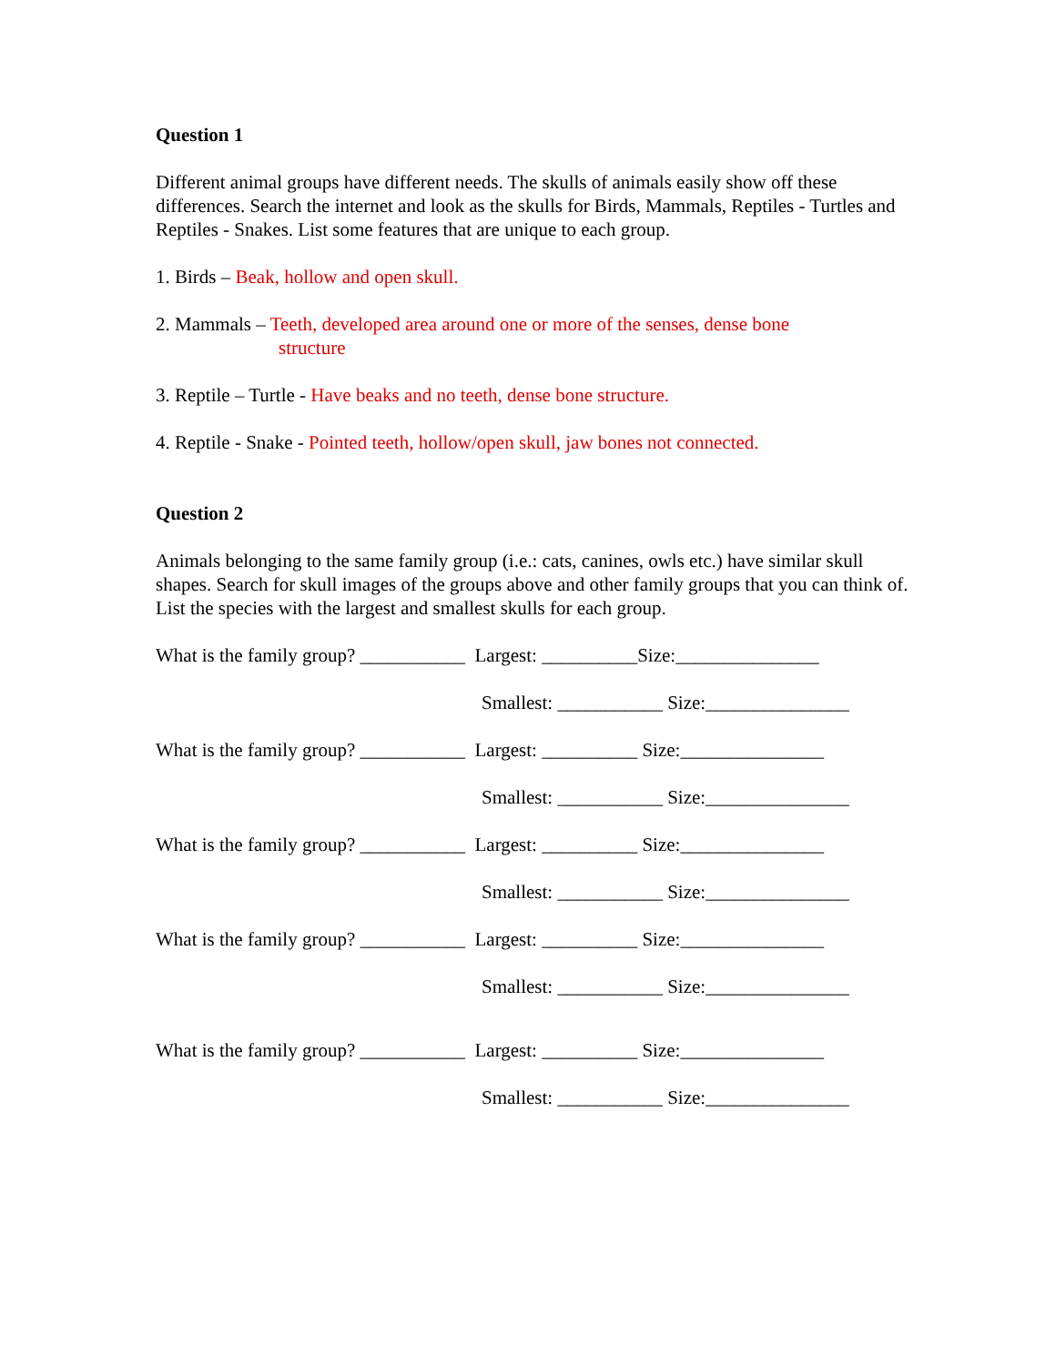Question 1
Different animal groups have different needs. The skulls of animals easily show off these differences. Search the internet and look as the skulls for Birds, Mammals, Reptiles - Turtles and Reptiles - Snakes. List some features that are unique to each group.
1. Birds – Beak, hollow and open skull.
2. Mammals – Teeth, developed area around one or more of the senses, dense bone
structure
3. Reptile – Turtle - Have beaks and no teeth, dense bone structure.
4. Reptile - Snake - Pointed teeth, hollow/open skull, jaw bones not connected.
Question 2
Animals belonging to the same family group (i.e.: cats, canines, owls etc.) have similar skull shapes. Search for skull images of the groups above and other family groups that you can think of. List the species with the largest and smallest skulls for each group.
What is the family group? ___________ Largest: __________Size:_______________
Smallest: ___________ Size:_______________
What is the family group? ___________ Largest: __________ Size:_______________
Smallest: ___________ Size:_______________
What is the family group? ___________ Largest: __________ Size:_______________
Smallest: ___________ Size:_______________
What is the family group? ___________ Largest: __________ Size:_______________
Smallest: ___________ Size:_______________
What is the family group? ___________ Largest: __________ Size:_______________
Smallest: ___________ Size:_______________